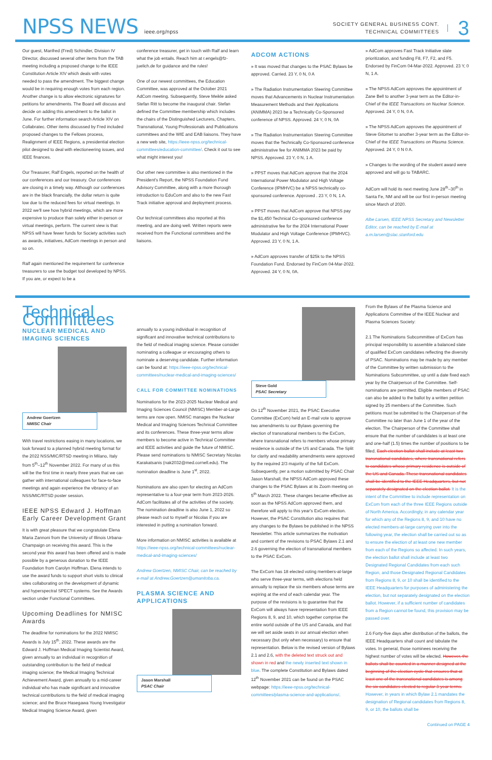NPSS NEWS ieee.org/npss
SOCIETY GENERAL BUSINESS CONT.
TECHNICAL COMMITTEES
3
Our guest, Manfred (Fred) Schindler, Division IV Director, discussed several other items from the TAB meeting including a proposed change to the IEEE Constitution Article XIV which deals with votes needed to pass the amendment. The biggest change would be in requiring enough votes from each region. Another change is to allow electronic signatures for petitions for amendments. The Board will discuss and decide on adding this amendment to the ballot in June. For further information search Article XIV on Collabratec. Other items discussed by Fred included proposed changes to the Fellows process, Realignment of IEEE Regions, a presidential election pilot designed to deal with electioneering issues, and IEEE finances.
Our Treasurer, Ralf Engels, reported on the health of our conferences and our treasury. Our conferences are closing in a timely way. Although our conferences are in the black financially, the dollar return is quite low due to the reduced fees for virtual meetings. In 2022 we'll see how hybrid meetings, which are more expensive to produce than solely either in-person or virtual meetings, perform. The current view is that NPSS will have fewer funds for Society activities such as awards, initiatives, AdCom meetings in person and so on.
Ralf again mentioned the requirement for conference treasurers to use the budget tool developed by NPSS. If you are, or expect to be a
conference treasurer, get in touch with Ralf and learn what the job entails. Reach him at r.engels@fz-juelich.de for guidance and the rules!
One of our newest committees, the Education Committee, was approved at the October 2021 AdCom meeting. Subsequently, Steve Meikle asked Stefan Ritt to become the inaugural chair. Stefan defined the Committee membership which includes the chairs of the Distinguished Lecturers, Chapters, Transnational, Young Professionals and Publications committees and the WIE and EAB liaisons. They have a new web site, https://ieee-npss.org/technical-committees/education-committee/. Check it out to see what might interest you!
Our other new committee is also mentioned in the President's Report, the NPSS Foundation Fund Advisory Committee, along with a more thorough introduction to EduCom and also to the new Fast Track initiative approval and deployment process.
Our technical committees also reported at this meeting, and are doing well. Written reports were received from the Functional committees and the liaisons.
ADCOM ACTIONS
» It was moved that changes to the PSAC Bylaws be approved. Carried. 23 Y, 0 N, 0 A
» The Radiation Instrumentation Steering Committee moves that Advancements in Nuclear Instrumentation Measurement Methods and their Applications (ANIMMA) 2023 be a Technically Co-Sponsored conference of NPSS. Approved. 24 Y, 0 N, 0A
» The Radiation Instrumentation Steering Committee moves that the Technically Co-Sponsored conference administrative fee for ANIMMA 2023 be paid by NPSS. Approved. 23 Y, 0 N, 1 A.
» PPST moves that AdCom approve that the 2024 International Power Modulator and High Voltage Conference (IPMHVC) be a NPSS technically co-sponsored conference. Approved . 23 Y, 0 N, 1 A.
» PPST moves that AdCom approve that NPSS pay the $1,450 Technical Co-sponsored conference administrative fee for the 2024 International Power Modulator and High Voltage Conference (IPMHVC). Approved. 23 Y, 0 N, 1 A.
» AdCom approves transfer of $25k to the NPSS Foundation Fund. Endorsed by FinCom 04-Mar-2022. Approved. 24 Y, 0 N, 0A.
» AdCom approves Fast Track Initiative slate prioritization, and funding F8, F7, F2, and F5. Endorsed by FinCom 04-Mar-2022. Approved. 23 Y, 0 N, 1 A.
» The NPSS AdCom approves the appointment of Zane Bell to another 3-year term as the Editor-in-Chief of the IEEE Transactions on Nuclear Science. Approved. 24 Y, 0 N, 0 A.
» The NPSS AdCom approves the appointment of Steve Gitomer to another 3-year term as the Editor-in-Chief of the IEEE Transactions on Plasma Science. Approved. 24 Y, 0 N 0 A.
» Changes to the wording of the student award were approved and will go to TABARC.
AdCom will hold its next meeting June 28<sup>th</sup>–30<sup>th</sup> in Santa Fe, NM and will be our first in-person meeting since March of 2020.
Albe Larsen, IEEE NPSS Secretary and Newsletter Editor, can be reached by E-mail at a.m.larsen@slac.stanford.edu
Technical Committees
NUCLEAR MEDICAL AND IMAGING SCIENCES
Andrew Goertzen
NMISC Chair
With travel restrictions easing in many locations, we look forward to a planned hybrid meeting format for the 2022 NSS/MIC/RTSD meeting in Milano, Italy from 5<sup>th</sup>–12<sup>th</sup> November 2022. For many of us this will be the first time in nearly three years that we can gather with international colleagues for face-to-face meetings and again experience the vibrancy of an NSS/MIC/RTSD poster session.
IEEE NPSS Edward J. Hoffman Early Career Development Grant
It is with great pleasure that we congratulate Elena Maria Zannoni from the University of Illinois Urbana-Champaign on receiving this award. This is the second year this award has been offered and is made possible by a generous donation to the IEEE Foundation from Carolyn Hoffman. Elena intends to use the award funds to support short visits to clinical sites collaborating on the development of dynamic and hyperspectral SPECT systems. See the Awards section under Functional Committees.
Upcoming Deadlines for NMISC Awards
The deadline for nominations for the 2022 NMISC Awards is July 15<sup>th</sup>, 2022. These awards are the Edward J. Hoffman Medical Imaging Scientist Award, given annually to an individual in recognition of outstanding contribution to the field of medical imaging science; the Medical Imaging Technical Achievement Award, given annually to a mid-career individual who has made significant and innovative technical contributions to the field of medical imaging science; and the Bruce Hasegawa Young Investigator Medical Imaging Science Award, given
annually to a young individual in recognition of significant and innovative technical contributions to the field of medical imaging science. Please consider nominating a colleague or encouraging others to nominate a deserving candidate. Further information can be found at: https://ieee-npss.org/technical-committees/nuclear-medical-and-imaging-sciences/
CALL FOR COMMITTEE NOMINATIONS
Nominations for the 2023-2025 Nuclear Medical and Imaging Sciences Council (NMISC) Member-at-Large terms are now open. NMISC manages the Nuclear Medical and Imaging Sciences Technical Committee and its conferences. These three-year terms allow members to become active in Technical Committee and IEEE activities and guide the future of NMISC. Please send nominations to NMISC Secretary Nicolas Karakatsanis (nak2032@med.cornell.edu). The nomination deadline is June 1<sup>st</sup>, 2022.
Nominations are also open for electing an AdCom representative to a four-year term from 2023-2026. AdCom facilitates all of the activities of the society. The nomination deadline is also June 1, 2022 so please reach out to myself or Nicolas if you are interested in putting a nomination forward.
More information on NMISC activities is available at https://ieee-npss.org/technical-committees/nuclear-medical-and-imaging-sciences/
Andrew Goertzen, NMISC Chair, can be reached by e-mail at Andrew.Goertzen@umanitoba.ca.
PLASMA SCIENCE AND APPLICATIONS
Jason Marshall
PSAC Chair
Steve Gold
PSAC Secretary
On 12<sup>th</sup> November 2021, the PSAC Executive Committee (ExCom) held an E-mail vote to approve two amendments to our Bylaws governing the election of transnational members to the ExCom, where transnational refers to members whose primary residence is outside of the US and Canada. The Split for clarity and readability amendments were approved by the required 2/3 majority of the full ExCom. Subsequently, per a motion submitted by PSAC Chair Jason Marshall, the NPSS AdCom approved these changes to the PSAC Bylaws at its Zoom meeting on 5<sup>th</sup> March 2022. These changes became effective as soon as the NPSS AdCom approved them, and therefore will apply to this year's ExCom election. However, the PSAC Constitution also requires that any changes to the Bylaws be published in the NPSS Newsletter. This article summarizes the motivation and content of the revisions to PSAC Bylaws 2.1 and 2.6 governing the election of transnational members to the PSAC ExCom.
The ExCom has 18 elected voting members-at-large who serve three-year terms, with elections held annually to replace the six members whose terms are expiring at the end of each calendar year. The purpose of the revisions is to guarantee that the ExCom will always have representation from IEEE Regions 8, 9, and 10, which together comprise the entire world outside of the US and Canada, and that we will set aside seats in our annual election when necessary (but only when necessary) to ensure that representation. Below is the revised version of Bylaws 2.1 and 2.6, with the deleted text struck out and shown in red and the newly inserted text shown in blue. The complete Constitution and Bylaws dated 12<sup>th</sup> November 2021 can be found on the PSAC webpage: https://ieee-npss.org/technical-committees/plasma-science-and-applications/.
From the Bylaws of the Plasma Science and Applications Committee of the IEEE Nuclear and Plasma Sciences Society:
2.1 The Nominations Subcommittee of ExCom has principal responsibility to assemble a balanced slate of qualified ExCom candidates reflecting the diversity of PSAC. Nominations may be made by any member of the Committee by written submission to the Nominations Subcommittee, up until a date fixed each year by the Chairperson of the Committee. Self-nominations are permitted. Eligible members of PSAC can also be added to the ballot by a written petition signed by 25 members of the Committee. Such petitions must be submitted to the Chairperson of the Committee no later than June 1 of the year of the election. The Chairperson of the Committee shall ensure that the number of candidates is at least one and one-half (1.5) times the number of positions to be filled. Each election ballot shall include at least two transnational candidates, where transnational refers to candidates whose primary residence is outside of the US and Canada. These transnational candidates shall be identified to the IEEE Headquarters, but not separately designated on the election ballot. It is the intent of the Committee to include representation on ExCom from each of the three IEEE Regions outside of North America. Accordingly, in any calendar year for which any of the Regions 8, 9, and 10 have no elected members-at-large carrying over into the following year, the election shall be carried out so as to ensure the election of at least one new member from each of the Regions so affected. In such years, the election ballot shall include at least two Designated Regional Candidates from each such Region, and those Designated Regional Candidates from Regions 8, 9, or 10 shall be identified to the IEEE Headquarters for purposes of administering the election, but not separately designated on the election ballot. However, if a sufficient number of candidates from a Region cannot be found, this provision may be passed over.
2.6 Forty-five days after distribution of the ballots, the IEEE Headquarters shall count and tabulate the votes. In general, those nominees receiving the highest number of votes will be elected. However, the ballots shall be counted in a manner designed at the beginning of the election cycle that ensures that at least one of the transnational candidates is among the six candidates elected to regular 3-year terms. However, in years in which Bylaw 2.1 mandates the designation of Regional candidates from Regions 8, 9, or 10, the ballots shall be
Continued on PAGE 4